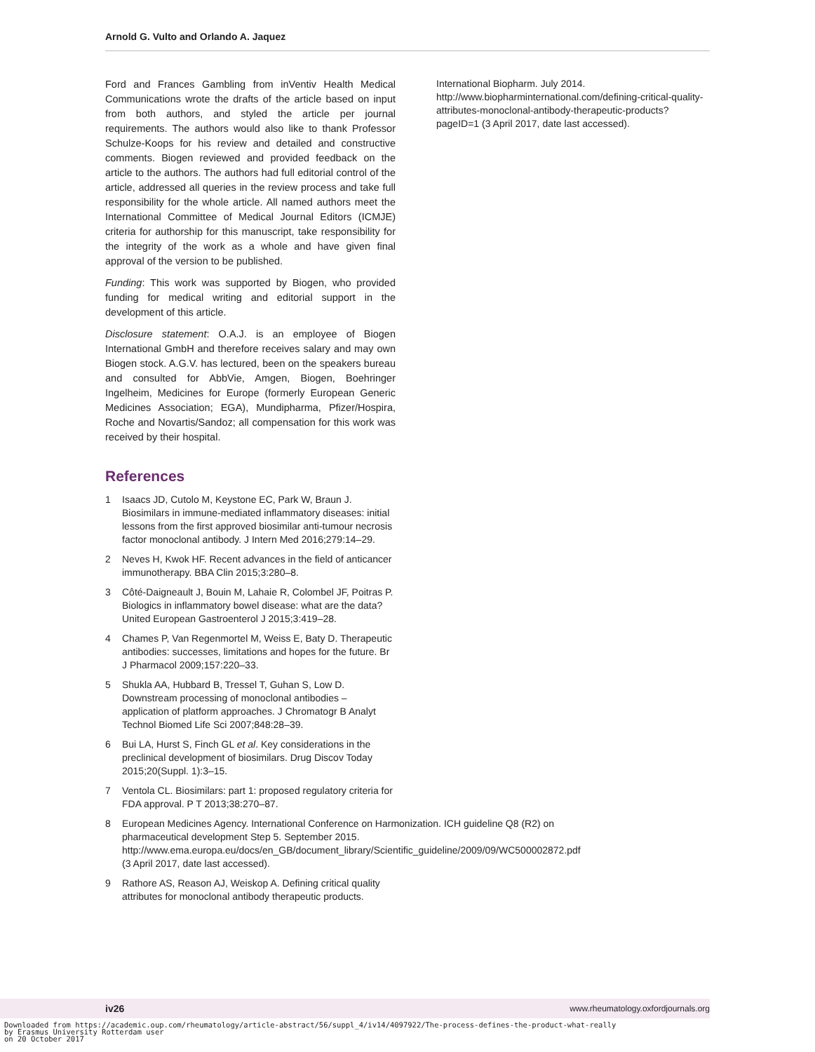Arnold G. Vulto and Orlando A. Jaquez
Ford and Frances Gambling from inVentiv Health Medical Communications wrote the drafts of the article based on input from both authors, and styled the article per journal requirements. The authors would also like to thank Professor Schulze-Koops for his review and detailed and constructive comments. Biogen reviewed and provided feedback on the article to the authors. The authors had full editorial control of the article, addressed all queries in the review process and take full responsibility for the whole article. All named authors meet the International Committee of Medical Journal Editors (ICMJE) criteria for authorship for this manuscript, take responsibility for the integrity of the work as a whole and have given final approval of the version to be published.
Funding: This work was supported by Biogen, who provided funding for medical writing and editorial support in the development of this article.
Disclosure statement: O.A.J. is an employee of Biogen International GmbH and therefore receives salary and may own Biogen stock. A.G.V. has lectured, been on the speakers bureau and consulted for AbbVie, Amgen, Biogen, Boehringer Ingelheim, Medicines for Europe (formerly European Generic Medicines Association; EGA), Mundipharma, Pfizer/Hospira, Roche and Novartis/Sandoz; all compensation for this work was received by their hospital.
References
1 Isaacs JD, Cutolo M, Keystone EC, Park W, Braun J. Biosimilars in immune-mediated inflammatory diseases: initial lessons from the first approved biosimilar anti-tumour necrosis factor monoclonal antibody. J Intern Med 2016;279:14–29.
2 Neves H, Kwok HF. Recent advances in the field of anticancer immunotherapy. BBA Clin 2015;3:280–8.
3 Côté-Daigneault J, Bouin M, Lahaie R, Colombel JF, Poitras P. Biologics in inflammatory bowel disease: what are the data? United European Gastroenterol J 2015;3:419–28.
4 Chames P, Van Regenmortel M, Weiss E, Baty D. Therapeutic antibodies: successes, limitations and hopes for the future. Br J Pharmacol 2009;157:220–33.
5 Shukla AA, Hubbard B, Tressel T, Guhan S, Low D. Downstream processing of monoclonal antibodies – application of platform approaches. J Chromatogr B Analyt Technol Biomed Life Sci 2007;848:28–39.
6 Bui LA, Hurst S, Finch GL et al. Key considerations in the preclinical development of biosimilars. Drug Discov Today 2015;20(Suppl. 1):3–15.
7 Ventola CL. Biosimilars: part 1: proposed regulatory criteria for FDA approval. P T 2013;38:270–87.
8 European Medicines Agency. International Conference on Harmonization. ICH guideline Q8 (R2) on pharmaceutical development Step 5. September 2015. http://www.ema.europa.eu/docs/en_GB/document_library/Scientific_guideline/2009/09/WC500002872.pdf (3 April 2017, date last accessed).
9 Rathore AS, Reason AJ, Weiskop A. Defining critical quality attributes for monoclonal antibody therapeutic products.
International Biopharm. July 2014. http://www.biopharminternational.com/defining-critical-quality-attributes-monoclonal-antibody-therapeutic-products?pageID=1 (3 April 2017, date last accessed).
10 Rathore AS, Winkle H. Quality by design for biopharmaceuticals. Nat Biotechnol 2009;27:26–34.
11 Cho IH, Lee N, Song D et al. Evaluation of the structural, physicochemical, and biological characteristics of SB4, a biosimilar of etanercept. MAbs 2016;8:1136–55.
12 Liu H, May K. Disulfide bond structures of IgG molecules: structural variations, chemical modifications and possible impacts to stability and biological function. MAbs 2012;4:17–23.
13 A Mab: a case study in bioprocess development. CMC Biotech Working Group. Version 2.1. 30 October 2009. https://www.ispe.org/pqli/a-mab-case-study-version-2.1 (6 March 2017, date last accessed).
14 López-Morales CA, Miranda-Hernández MP, Juárez-Bayardo LC et al. Physicochemical and biological characterization of a biosimilar trastuzumab. Biomed Res Int 2015;427235. doi: 10.1155/2015/427235.
15 Tebbey PW, Varga A, Naill M, Clewell J, Venema J. Consistency of quality attributes for the glycosylated monoclonal antibody Humira<sup>®</sup> (adalimumab). MAbs 2015;7:805–11.
16 Animal Cell Biotechnology. In Biologics Production. Hauser ed. Hansjörg Hauser and Roland Wagner, Roland. De Gruyter, Berlin, Germany, 2014.
17 Hong J, Lee Y, Lee C et al. Physicochemical and biological characterization of SB2, a biosimilar of Remicade<sup>®</sup> (infliximab). MAbs 2017;9:365–38.
18 Reusch D, Tejada ML. Fc glycans of therapeutic antibodies as critical quality attributes. Glycobiology 2015;25:1325–34.
19 Raju TS, Jordan RE. Galactosylation variations in marketed therapeutic antibodies. MAbs 2012;4:385–91.
20 Shade KTC, Anthony RM. Antibody glycosylation and inflammation. Antibodies 2013;2:392–414.
21 Pierri CL, Bossis F, Punzi G et al. Molecular modeling of antibodies for the treatment of TNFα-related immunological diseases. Pharmacol Res Perspect 2016;4:e00197.
22 Mori K, Iida S, Yamane-Ohnuki N et al. Non-fucosylated therapeutic antibodies: the next generation of therapeutic antibodies. Cytotechnology 2007;55:109–14.
23 Mitchell M. Determining Criticality-Process Parameters and Quality Attributes Part I: Criticality as a Continuum. A practical roadmap in three parts that applies scientific knowledge, risk analysis, experimental data, and process monitoring throughout the three phases of the process validation lifecycle. December 2013. http://www.biopharminternational.com/determining-criticality-process-parameters-and-quality-attributes-part-i-criticality-continuum (3 April 2017, date last accessed).
24 Camacho LH, Frost CP, Abella E, Morrow PK, Whittaker S. Biosimilars 101: considerations for U.S. oncologists in clinical practice. Cancer Med 2014;3:889–99.
25 Lee JF, Litten JB, Grampp G. Comparability and biosimilarity: considerations for the healthcare provider. Curr Med Res Opin 2012;28:1053–8.
26 European Medicines Agency. Questions and answers on biosimilar medicines (similar biological medicinal
iv26 www.rheumatology.oxfordjournals.org
Downloaded from https://academic.oup.com/rheumatology/article-abstract/56/suppl_4/iv14/4097922/The-process-defines-the-product-what-really
by Erasmus University Rotterdam user
on 20 October 2017